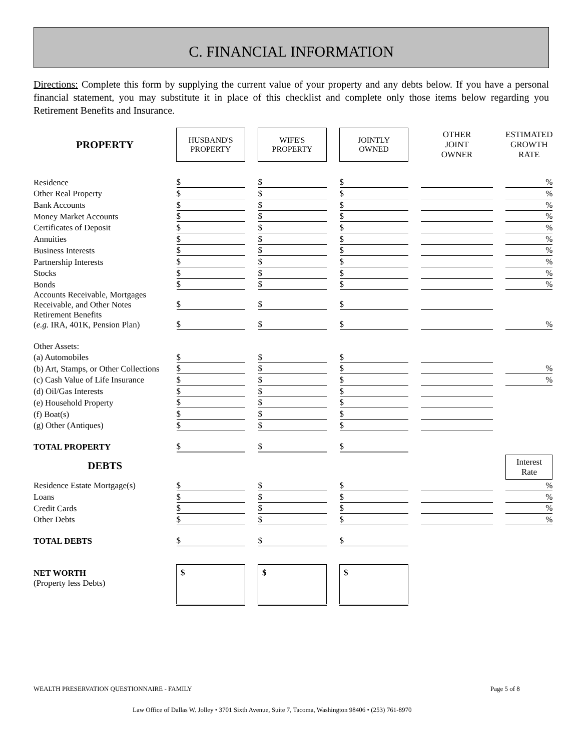C. FINANCIAL INFORMATION
Directions: Complete this form by supplying the current value of your property and any debts below. If you have a personal financial statement, you may substitute it in place of this checklist and complete only those items below regarding you Retirement Benefits and Insurance.
| PROPERTY | HUSBAND'S PROPERTY | | WIFE'S PROPERTY | | JOINTLY OWNED | | OTHER JOINT OWNER | | ESTIMATED GROWTH RATE |
| Residence | $ | | $ | | $ | | | | % |
| Other Real Property | $ | | $ | | $ | | | | % |
| Bank Accounts | $ | | $ | | $ | | | | % |
| Money Market Accounts | $ | | $ | | $ | | | | % |
| Certificates of Deposit | $ | | $ | | $ | | | | % |
| Annuities | $ | | $ | | $ | | | | % |
| Business Interests | $ | | $ | | $ | | | | % |
| Partnership Interests | $ | | $ | | $ | | | | % |
| Stocks | $ | | $ | | $ | | | | % |
| Bonds | $ | | $ | | $ | | | | % |
| Accounts Receivable, Mortgages Receivable, and Other Notes | $ | | $ | | $ | | | | |
| Retirement Benefits ( e.g. IRA, 401K, Pension Plan) | $ | | $ | | $ | | | | % |
| Other Assets: | | | | | | | | | |
| (a) Automobiles | $ | | $ | | $ | | | | |
| (b) Art, Stamps, or Other Collections | $ | | $ | | $ | | | | % |
| (c) Cash Value of Life Insurance | $ | | $ | | $ | | | | % |
| (d) Oil/Gas Interests | $ | | $ | | $ | | | | |
| (e) Household Property | $ | | $ | | $ | | | | |
| (f) Boat(s) | $ | | $ | | $ | | | | |
| (g) Other (Antiques) | $ | | $ | | $ | | | | |
| TOTAL PROPERTY | $ | | $ | | $ | | | | |
| DEBTS | | | | | | | | | Interest Rate |
| Residence Estate Mortgage(s) | $ | | $ | | $ | | | | % |
| Loans | $ | | $ | | $ | | | | % |
| Credit Cards | $ | | $ | | $ | | | | % |
| Other Debts | $ | | $ | | $ | | | | % |
| TOTAL DEBTS | $ | | $ | | $ | | | | |
| NET WORTH (Property less Debts) | $ | | $ | | $ | | | | |
WEALTH PRESERVATION QUESTIONNAIRE - FAMILY
Page 5 of 8
Law Office of Dallas W. Jolley • 3701 Sixth Avenue, Suite 7, Tacoma, Washington 98406 • (253) 761-8970